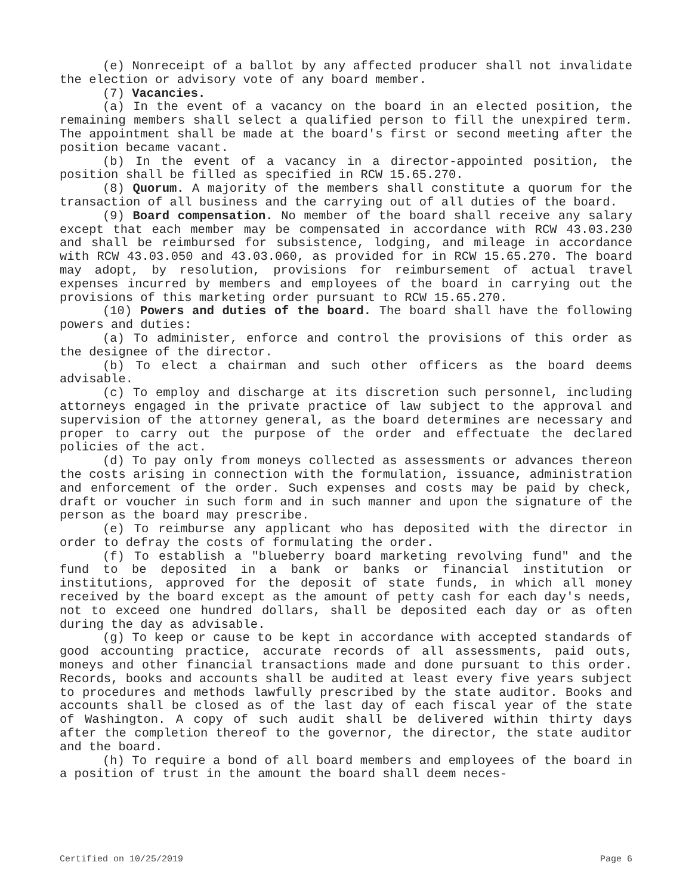(e) Nonreceipt of a ballot by any affected producer shall not invalidate the election or advisory vote of any board member.
(7) Vacancies.
(a) In the event of a vacancy on the board in an elected position, the remaining members shall select a qualified person to fill the unexpired term. The appointment shall be made at the board's first or second meeting after the position became vacant.
(b) In the event of a vacancy in a director-appointed position, the position shall be filled as specified in RCW 15.65.270.
(8) Quorum. A majority of the members shall constitute a quorum for the transaction of all business and the carrying out of all duties of the board.
(9) Board compensation. No member of the board shall receive any salary except that each member may be compensated in accordance with RCW 43.03.230 and shall be reimbursed for subsistence, lodging, and mileage in accordance with RCW 43.03.050 and 43.03.060, as provided for in RCW 15.65.270. The board may adopt, by resolution, provisions for reimbursement of actual travel expenses incurred by members and employees of the board in carrying out the provisions of this marketing order pursuant to RCW 15.65.270.
(10) Powers and duties of the board. The board shall have the following powers and duties:
(a) To administer, enforce and control the provisions of this order as the designee of the director.
(b) To elect a chairman and such other officers as the board deems advisable.
(c) To employ and discharge at its discretion such personnel, including attorneys engaged in the private practice of law subject to the approval and supervision of the attorney general, as the board determines are necessary and proper to carry out the purpose of the order and effectuate the declared policies of the act.
(d) To pay only from moneys collected as assessments or advances thereon the costs arising in connection with the formulation, issuance, administration and enforcement of the order. Such expenses and costs may be paid by check, draft or voucher in such form and in such manner and upon the signature of the person as the board may prescribe.
(e) To reimburse any applicant who has deposited with the director in order to defray the costs of formulating the order.
(f) To establish a "blueberry board marketing revolving fund" and the fund to be deposited in a bank or banks or financial institution or institutions, approved for the deposit of state funds, in which all money received by the board except as the amount of petty cash for each day's needs, not to exceed one hundred dollars, shall be deposited each day or as often during the day as advisable.
(g) To keep or cause to be kept in accordance with accepted standards of good accounting practice, accurate records of all assessments, paid outs, moneys and other financial transactions made and done pursuant to this order. Records, books and accounts shall be audited at least every five years subject to procedures and methods lawfully prescribed by the state auditor. Books and accounts shall be closed as of the last day of each fiscal year of the state of Washington. A copy of such audit shall be delivered within thirty days after the completion thereof to the governor, the director, the state auditor and the board.
(h) To require a bond of all board members and employees of the board in a position of trust in the amount the board shall deem neces-
Certified on 10/25/2019 Page 6